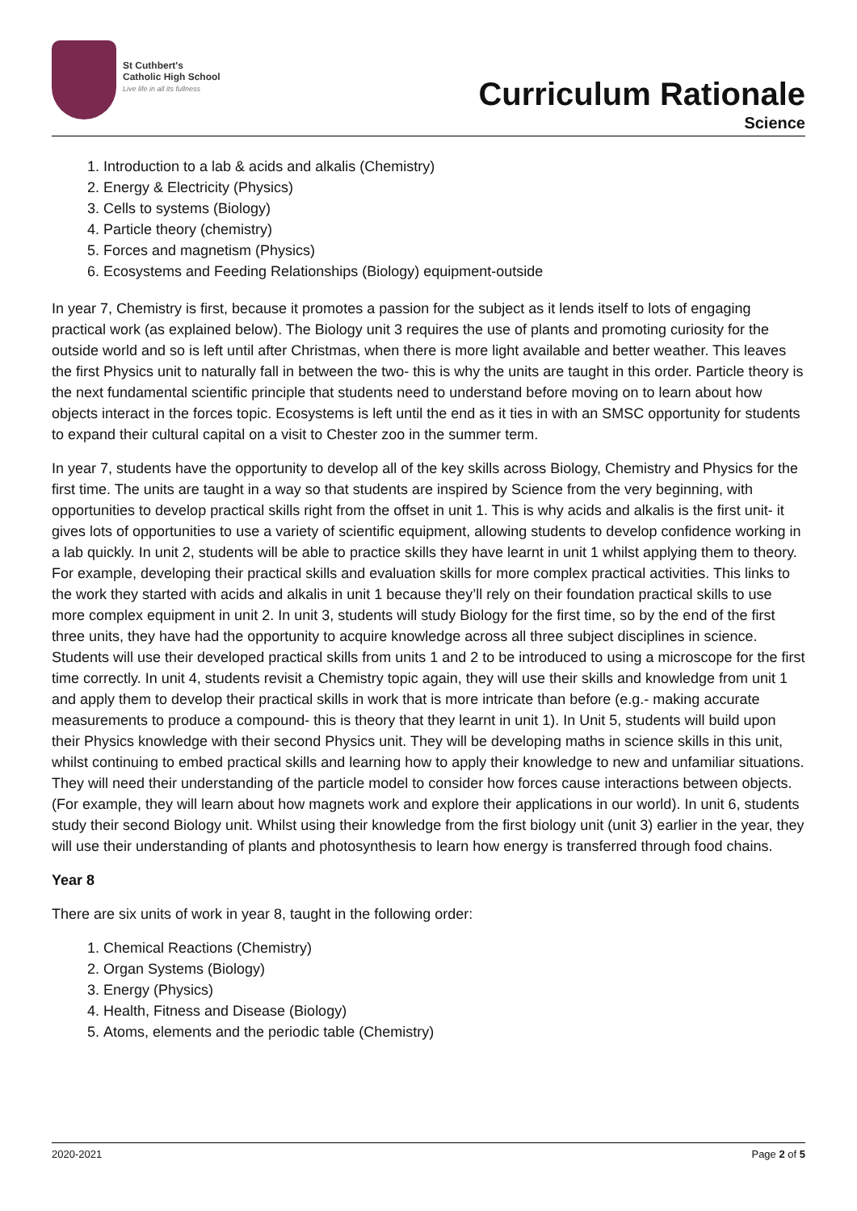St Cuthbert's
Catholic High School
Live life in all its fullness
Curriculum Rationale
Science
1. Introduction to a lab & acids and alkalis (Chemistry)
2. Energy & Electricity (Physics)
3. Cells to systems (Biology)
4. Particle theory (chemistry)
5. Forces and magnetism (Physics)
6. Ecosystems and Feeding Relationships (Biology) equipment-outside
In year 7, Chemistry is first, because it promotes a passion for the subject as it lends itself to lots of engaging practical work (as explained below). The Biology unit 3 requires the use of plants and promoting curiosity for the outside world and so is left until after Christmas, when there is more light available and better weather. This leaves the first Physics unit to naturally fall in between the two- this is why the units are taught in this order. Particle theory is the next fundamental scientific principle that students need to understand before moving on to learn about how objects interact in the forces topic. Ecosystems is left until the end as it ties in with an SMSC opportunity for students to expand their cultural capital on a visit to Chester zoo in the summer term.
In year 7, students have the opportunity to develop all of the key skills across Biology, Chemistry and Physics for the first time. The units are taught in a way so that students are inspired by Science from the very beginning, with opportunities to develop practical skills right from the offset in unit 1. This is why acids and alkalis is the first unit- it gives lots of opportunities to use a variety of scientific equipment, allowing students to develop confidence working in a lab quickly. In unit 2, students will be able to practice skills they have learnt in unit 1 whilst applying them to theory. For example, developing their practical skills and evaluation skills for more complex practical activities. This links to the work they started with acids and alkalis in unit 1 because they’ll rely on their foundation practical skills to use more complex equipment in unit 2. In unit 3, students will study Biology for the first time, so by the end of the first three units, they have had the opportunity to acquire knowledge across all three subject disciplines in science. Students will use their developed practical skills from units 1 and 2 to be introduced to using a microscope for the first time correctly. In unit 4, students revisit a Chemistry topic again, they will use their skills and knowledge from unit 1 and apply them to develop their practical skills in work that is more intricate than before (e.g.- making accurate measurements to produce a compound- this is theory that they learnt in unit 1). In Unit 5, students will build upon their Physics knowledge with their second Physics unit. They will be developing maths in science skills in this unit, whilst continuing to embed practical skills and learning how to apply their knowledge to new and unfamiliar situations. They will need their understanding of the particle model to consider how forces cause interactions between objects. (For example, they will learn about how magnets work and explore their applications in our world). In unit 6, students study their second Biology unit. Whilst using their knowledge from the first biology unit (unit 3) earlier in the year, they will use their understanding of plants and photosynthesis to learn how energy is transferred through food chains.
Year 8
There are six units of work in year 8, taught in the following order:
1. Chemical Reactions (Chemistry)
2. Organ Systems (Biology)
3. Energy (Physics)
4. Health, Fitness and Disease (Biology)
5. Atoms, elements and the periodic table (Chemistry)
2020-2021 Page 2 of 5